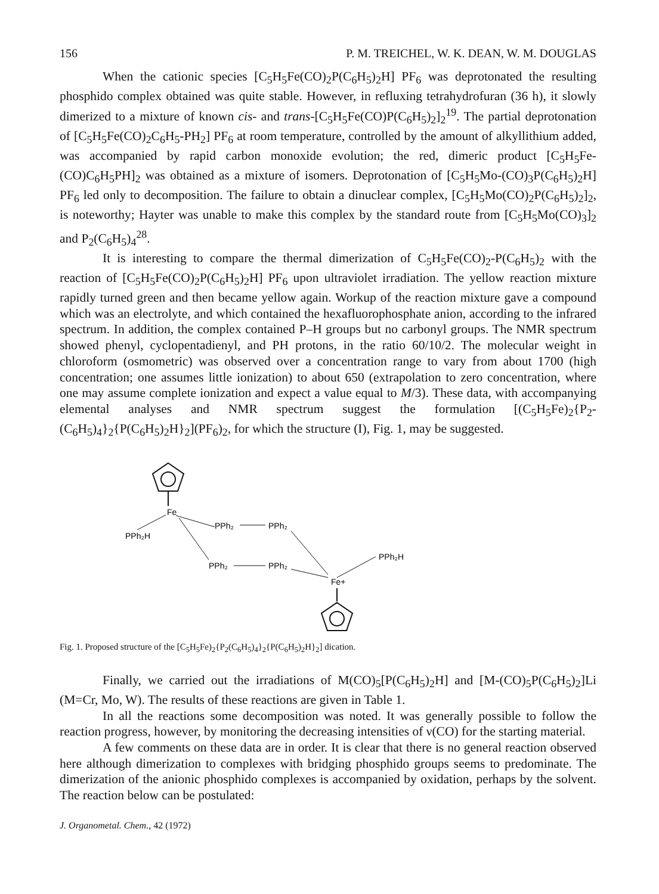156 P. M. TREICHEL, W. K. DEAN, W. M. DOUGLAS
When the cationic species [C<sub>5</sub>H<sub>5</sub>Fe(CO)<sub>2</sub>P(C<sub>6</sub>H<sub>5</sub>)<sub>2</sub>H] PF<sub>6</sub> was deprotonated the resulting phosphido complex obtained was quite stable. However, in refluxing tetrahydrofuran (36 h), it slowly dimerized to a mixture of known cis- and trans-[C<sub>5</sub>H<sub>5</sub>Fe(CO)P(C<sub>6</sub>H<sub>5</sub>)<sub>2</sub>]<sub>2</sub><sup>19</sup>. The partial deprotonation of [C<sub>5</sub>H<sub>5</sub>Fe(CO)<sub>2</sub>C<sub>6</sub>H<sub>5</sub>-PH<sub>2</sub>] PF<sub>6</sub> at room temperature, controlled by the amount of alkyllithium added, was accompanied by rapid carbon monoxide evolution; the red, dimeric product [C<sub>5</sub>H<sub>5</sub>Fe-(CO)C<sub>6</sub>H<sub>5</sub>PH]<sub>2</sub> was obtained as a mixture of isomers. Deprotonation of [C<sub>5</sub>H<sub>5</sub>Mo-(CO)<sub>3</sub>P(C<sub>6</sub>H<sub>5</sub>)<sub>2</sub>H] PF<sub>6</sub> led only to decomposition. The failure to obtain a dinuclear complex, [C<sub>5</sub>H<sub>5</sub>Mo(CO)<sub>2</sub>P(C<sub>6</sub>H<sub>5</sub>)<sub>2</sub>]<sub>2</sub>, is noteworthy; Hayter was unable to make this complex by the standard route from [C<sub>5</sub>H<sub>5</sub>Mo(CO)<sub>3</sub>]<sub>2</sub> and P<sub>2</sub>(C<sub>6</sub>H<sub>5</sub>)<sub>4</sub><sup>28</sup>.
It is interesting to compare the thermal dimerization of C<sub>5</sub>H<sub>5</sub>Fe(CO)<sub>2</sub>-P(C<sub>6</sub>H<sub>5</sub>)<sub>2</sub> with the reaction of [C<sub>5</sub>H<sub>5</sub>Fe(CO)<sub>2</sub>P(C<sub>6</sub>H<sub>5</sub>)<sub>2</sub>H] PF<sub>6</sub> upon ultraviolet irradiation. The yellow reaction mixture rapidly turned green and then became yellow again. Workup of the reaction mixture gave a compound which was an electrolyte, and which contained the hexafluorophosphate anion, according to the infrared spectrum. In addition, the complex contained P–H groups but no carbonyl groups. The NMR spectrum showed phenyl, cyclopentadienyl, and PH protons, in the ratio 60/10/2. The molecular weight in chloroform (osmometric) was observed over a concentration range to vary from about 1700 (high concentration; one assumes little ionization) to about 650 (extrapolation to zero concentration, where one may assume complete ionization and expect a value equal to M/3). These data, with accompanying elemental analyses and NMR spectrum suggest the formulation [(C<sub>5</sub>H<sub>5</sub>Fe)<sub>2</sub>{P<sub>2</sub>-(C<sub>6</sub>H<sub>5</sub>)<sub>4</sub>}<sub>2</sub>{P(C<sub>6</sub>H<sub>5</sub>)<sub>2</sub>H}<sub>2</sub>](PF<sub>6</sub>)<sub>2</sub>, for which the structure (I), Fig. 1, may be suggested.
Fe
PPh₂H
PPh₂
PPh₂
PPh₂
PPh₂
Fe+
PPh₂H
Fig. 1. Proposed structure of the [C<sub>5</sub>H<sub>5</sub>Fe)<sub>2</sub>{P<sub>2</sub>(C<sub>6</sub>H<sub>5</sub>)<sub>4</sub>}<sub>2</sub>{P(C<sub>6</sub>H<sub>5</sub>)<sub>2</sub>H}<sub>2</sub>] dication.
Finally, we carried out the irradiations of M(CO)<sub>5</sub>[P(C<sub>6</sub>H<sub>5</sub>)<sub>2</sub>H] and [M-(CO)<sub>5</sub>P(C<sub>6</sub>H<sub>5</sub>)<sub>2</sub>]Li (M=Cr, Mo, W). The results of these reactions are given in Table 1.
In all the reactions some decomposition was noted. It was generally possible to follow the reaction progress, however, by monitoring the decreasing intensities of ν(CO) for the starting material.
A few comments on these data are in order. It is clear that there is no general reaction observed here although dimerization to complexes with bridging phosphido groups seems to predominate. The dimerization of the anionic phosphido complexes is accompanied by oxidation, perhaps by the solvent. The reaction below can be postulated:
J. Organometal. Chem., 42 (1972)